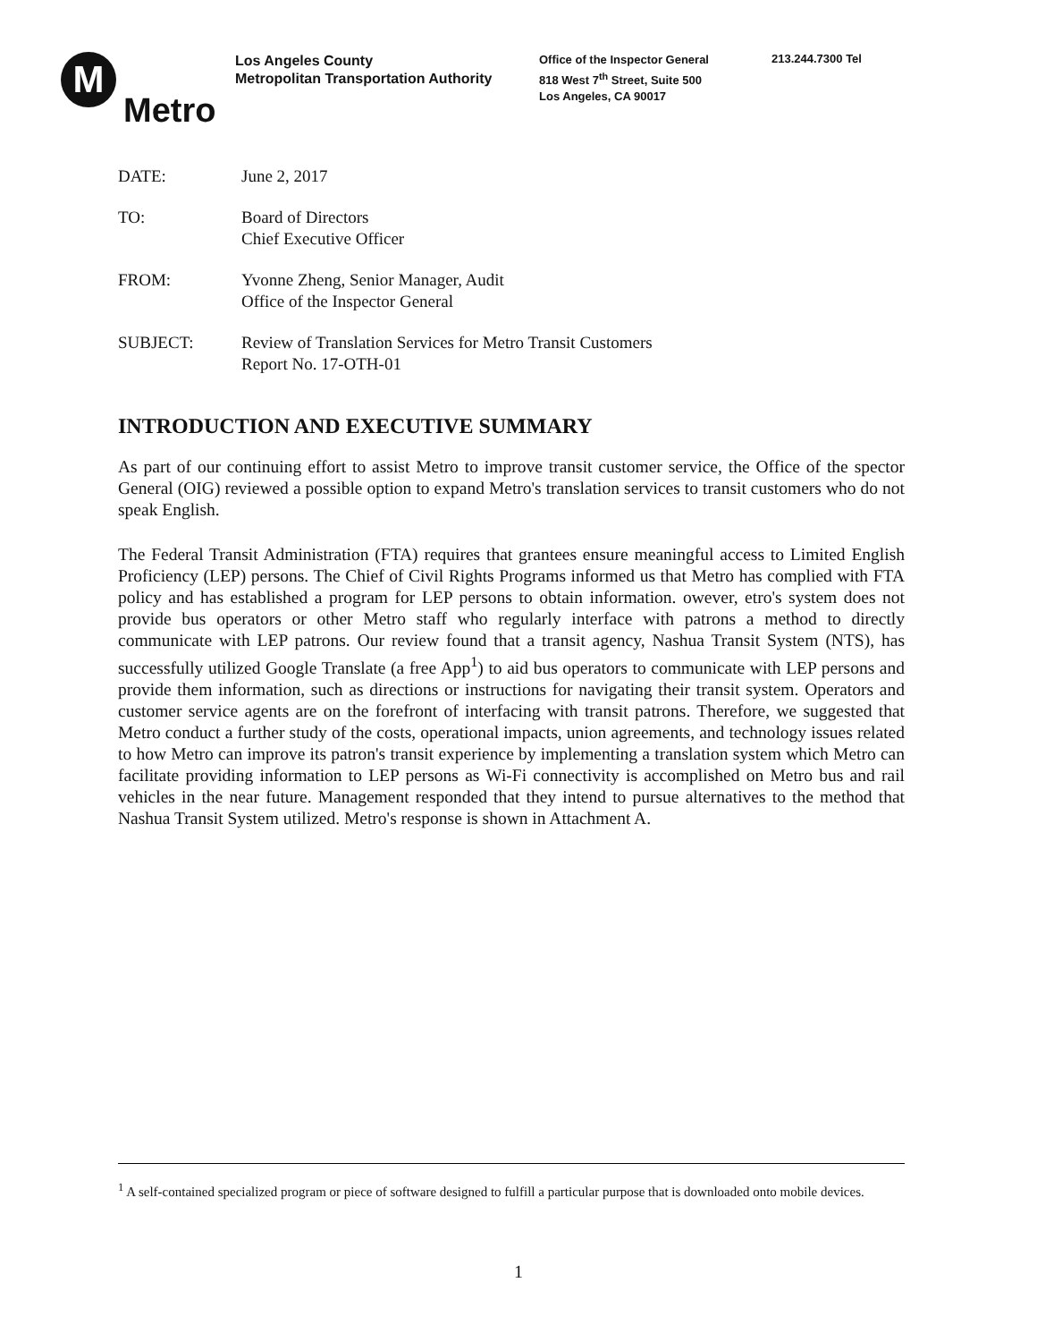M
Metro
Los Angeles County
Metropolitan Transportation Authority
Office of the Inspector General
818 West 7<sup>th</sup> Street, Suite 500
Los Angeles, CA 90017
213.244.7300 Tel
DATE: June 2, 2017
TO: Board of Directors
Chief Executive Officer
FROM: Yvonne Zheng, Senior Manager, Audit
Office of the Inspector General
SUBJECT: Review of Translation Services for Metro Transit Customers
Report No. 17-OTH-01
INTRODUCTION AND EXECUTIVE SUMMARY
As part of our continuing effort to assist Metro to improve transit customer service, the Office of the spector General (OIG) reviewed a possible option to expand Metro's translation services to transit customers who do not speak English.
The Federal Transit Administration (FTA) requires that grantees ensure meaningful access to Limited English Proficiency (LEP) persons. The Chief of Civil Rights Programs informed us that Metro has complied with FTA policy and has established a program for LEP persons to obtain information. owever, etro's system does not provide bus operators or other Metro staff who regularly interface with patrons a method to directly communicate with LEP patrons. Our review found that a transit agency, Nashua Transit System (NTS), has successfully utilized Google Translate (a free App<sup>1</sup>) to aid bus operators to communicate with LEP persons and provide them information, such as directions or instructions for navigating their transit system. Operators and customer service agents are on the forefront of interfacing with transit patrons. Therefore, we suggested that Metro conduct a further study of the costs, operational impacts, union agreements, and technology issues related to how Metro can improve its patron's transit experience by implementing a translation system which Metro can facilitate providing information to LEP persons as Wi-Fi connectivity is accomplished on Metro bus and rail vehicles in the near future. Management responded that they intend to pursue alternatives to the method that Nashua Transit System utilized. Metro's response is shown in Attachment A.
<sup>1</sup> A self-contained specialized program or piece of software designed to fulfill a particular purpose that is downloaded onto mobile devices.
1